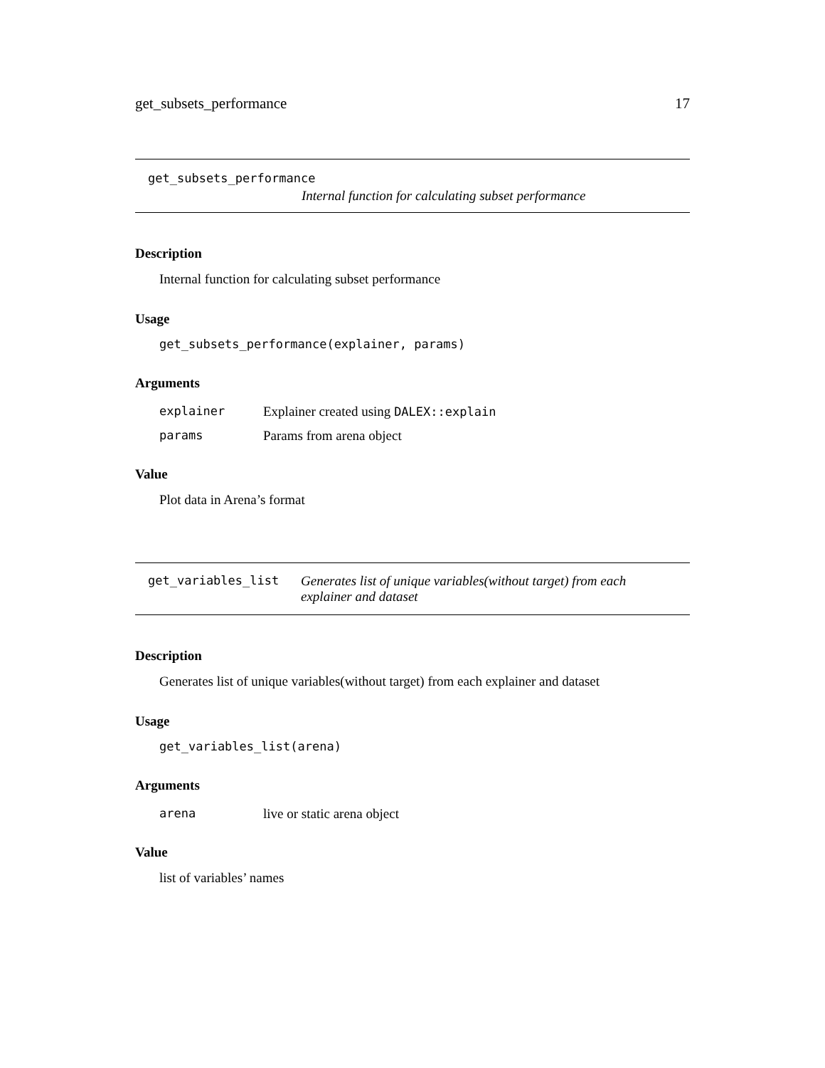get_subsets_performance 17
get_subsets_performance
Internal function for calculating subset performance
Description
Internal function for calculating subset performance
Usage
get_subsets_performance(explainer, params)
Arguments
| explainer | Explainer created using DALEX::explain |
| params | Params from arena object |
Value
Plot data in Arena’s format
get_variables_list Generates list of unique variables(without target) from each explainer and dataset
Description
Generates list of unique variables(without target) from each explainer and dataset
Usage
get_variables_list(arena)
Arguments
| arena | live or static arena object |
Value
list of variables’ names